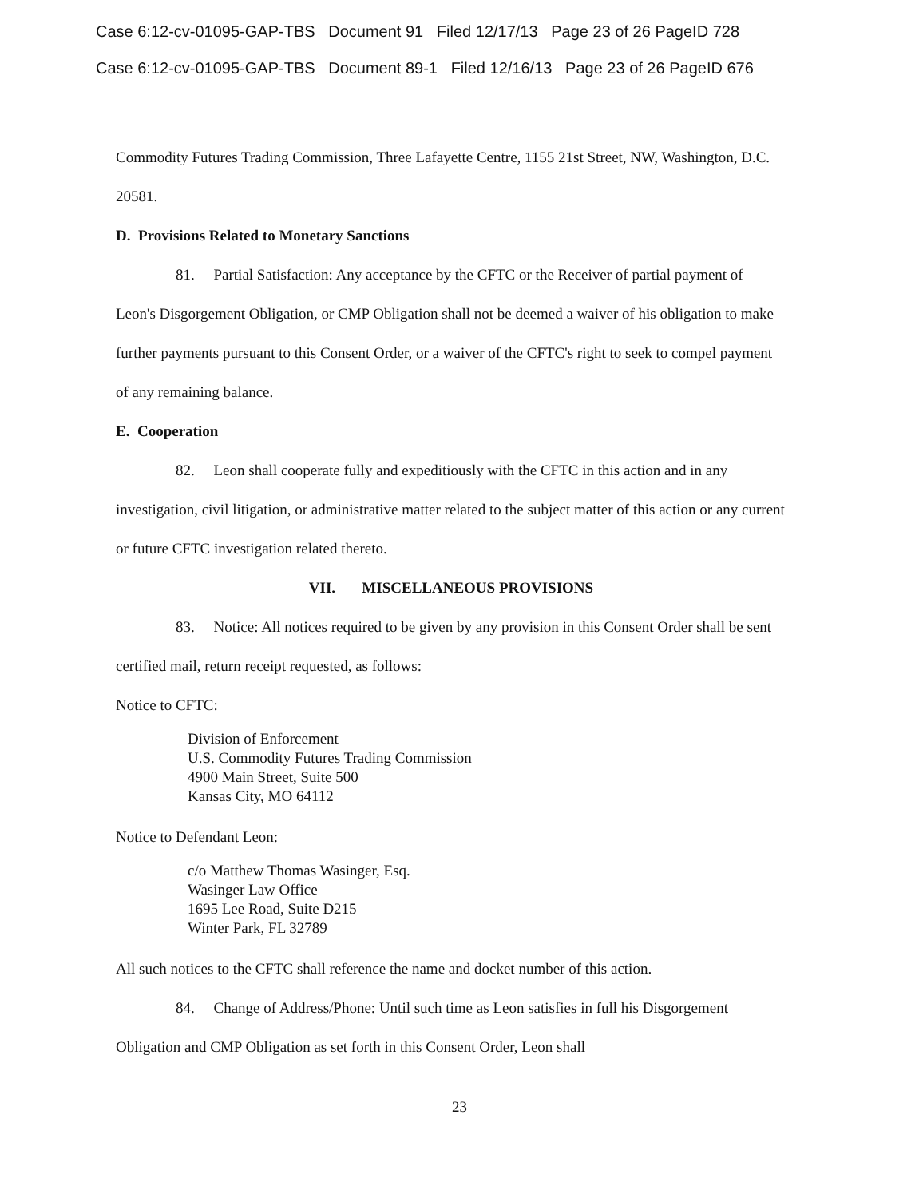Case 6:12-cv-01095-GAP-TBS Document 91 Filed 12/17/13 Page 23 of 26 PageID 728
Case 6:12-cv-01095-GAP-TBS Document 89-1 Filed 12/16/13 Page 23 of 26 PageID 676
Commodity Futures Trading Commission, Three Lafayette Centre, 1155 21st Street, NW, Washington, D.C. 20581.
D. Provisions Related to Monetary Sanctions
81. Partial Satisfaction: Any acceptance by the CFTC or the Receiver of partial payment of Leon's Disgorgement Obligation, or CMP Obligation shall not be deemed a waiver of his obligation to make further payments pursuant to this Consent Order, or a waiver of the CFTC's right to seek to compel payment of any remaining balance.
E. Cooperation
82. Leon shall cooperate fully and expeditiously with the CFTC in this action and in any investigation, civil litigation, or administrative matter related to the subject matter of this action or any current or future CFTC investigation related thereto.
VII. MISCELLANEOUS PROVISIONS
83. Notice: All notices required to be given by any provision in this Consent Order shall be sent certified mail, return receipt requested, as follows:
Notice to CFTC:
Division of Enforcement
U.S. Commodity Futures Trading Commission
4900 Main Street, Suite 500
Kansas City, MO 64112
Notice to Defendant Leon:
c/o Matthew Thomas Wasinger, Esq.
Wasinger Law Office
1695 Lee Road, Suite D215
Winter Park, FL 32789
All such notices to the CFTC shall reference the name and docket number of this action.
84. Change of Address/Phone: Until such time as Leon satisfies in full his Disgorgement Obligation and CMP Obligation as set forth in this Consent Order, Leon shall
23